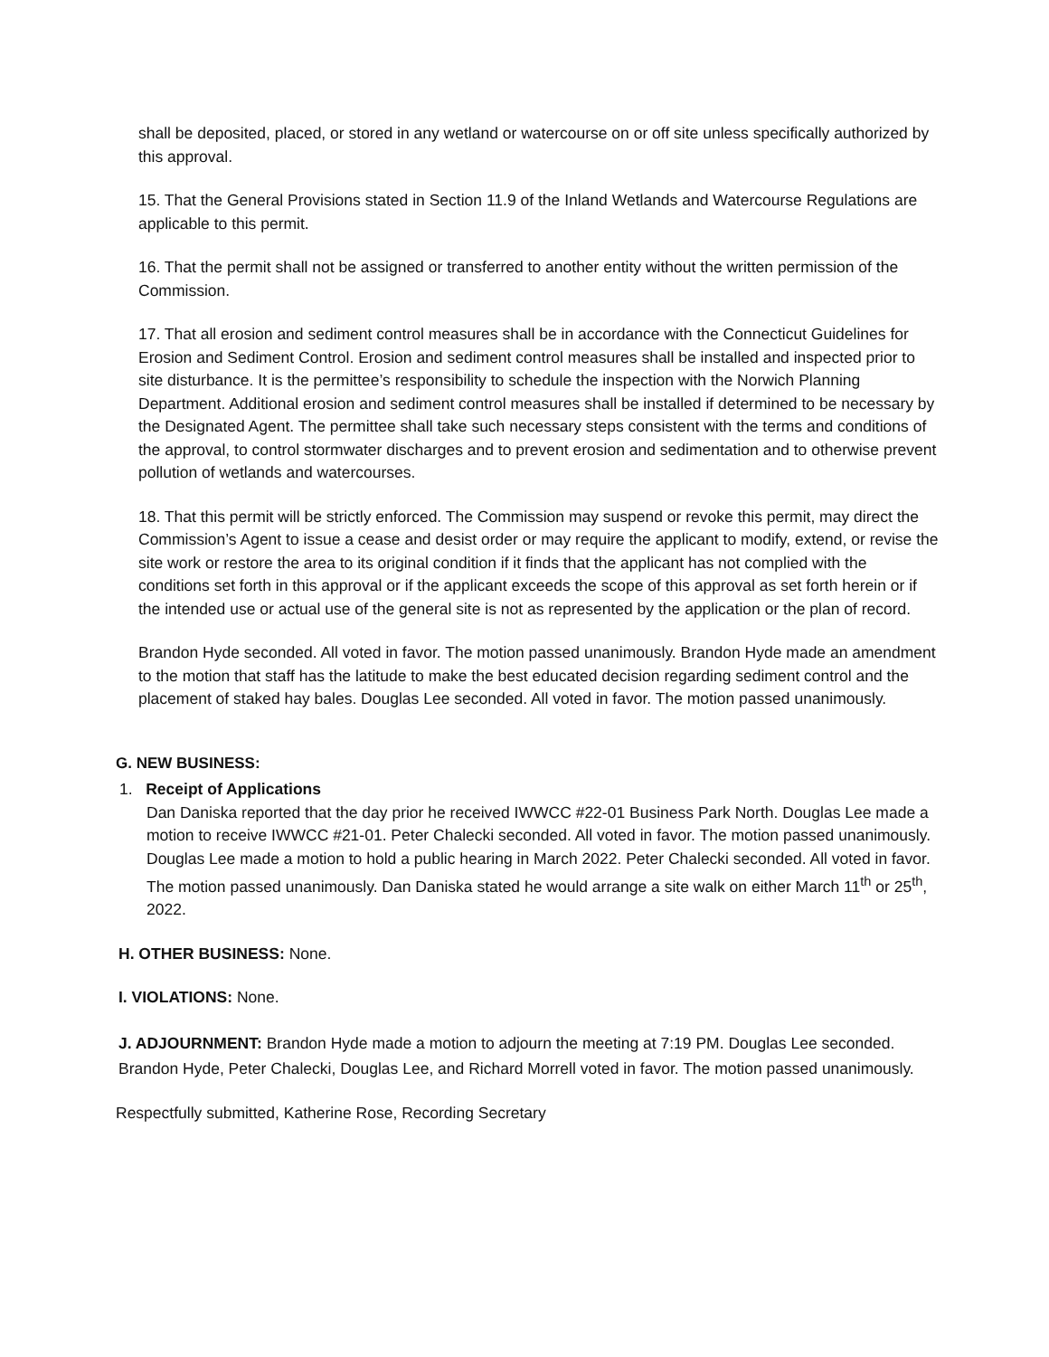shall be deposited, placed, or stored in any wetland or watercourse on or off site unless specifically authorized by this approval.
15. That the General Provisions stated in Section 11.9 of the Inland Wetlands and Watercourse Regulations are applicable to this permit.
16. That the permit shall not be assigned or transferred to another entity without the written permission of the Commission.
17. That all erosion and sediment control measures shall be in accordance with the Connecticut Guidelines for Erosion and Sediment Control. Erosion and sediment control measures shall be installed and inspected prior to site disturbance. It is the permittee’s responsibility to schedule the inspection with the Norwich Planning Department. Additional erosion and sediment control measures shall be installed if determined to be necessary by the Designated Agent. The permittee shall take such necessary steps consistent with the terms and conditions of the approval, to control stormwater discharges and to prevent erosion and sedimentation and to otherwise prevent pollution of wetlands and watercourses.
18. That this permit will be strictly enforced. The Commission may suspend or revoke this permit, may direct the Commission’s Agent to issue a cease and desist order or may require the applicant to modify, extend, or revise the site work or restore the area to its original condition if it finds that the applicant has not complied with the conditions set forth in this approval or if the applicant exceeds the scope of this approval as set forth herein or if the intended use or actual use of the general site is not as represented by the application or the plan of record.
Brandon Hyde seconded. All voted in favor. The motion passed unanimously. Brandon Hyde made an amendment to the motion that staff has the latitude to make the best educated decision regarding sediment control and the placement of staked hay bales. Douglas Lee seconded. All voted in favor. The motion passed unanimously.
G. NEW BUSINESS:
1. Receipt of Applications
Dan Daniska reported that the day prior he received IWWCC #22-01 Business Park North. Douglas Lee made a motion to receive IWWCC #21-01. Peter Chalecki seconded. All voted in favor. The motion passed unanimously. Douglas Lee made a motion to hold a public hearing in March 2022. Peter Chalecki seconded. All voted in favor. The motion passed unanimously. Dan Daniska stated he would arrange a site walk on either March 11<sup>th</sup> or 25<sup>th</sup>, 2022.
H. OTHER BUSINESS: None.
I. VIOLATIONS: None.
J. ADJOURNMENT: Brandon Hyde made a motion to adjourn the meeting at 7:19 PM. Douglas Lee seconded. Brandon Hyde, Peter Chalecki, Douglas Lee, and Richard Morrell voted in favor. The motion passed unanimously.
Respectfully submitted, Katherine Rose, Recording Secretary